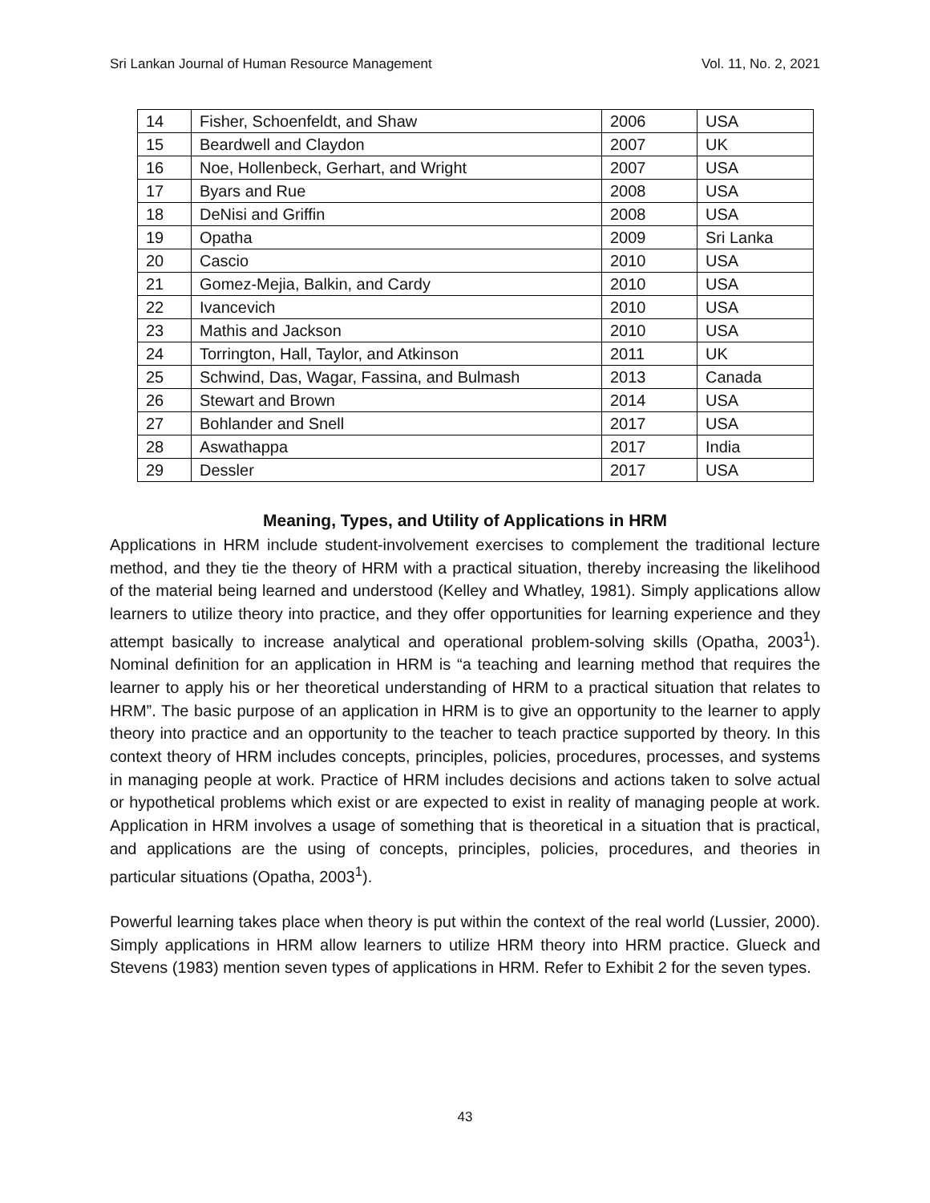Sri Lankan Journal of Human Resource Management Vol. 11, No. 2, 2021
| 14 | Fisher, Schoenfeldt, and Shaw | 2006 | USA |
| 15 | Beardwell and Claydon | 2007 | UK |
| 16 | Noe, Hollenbeck, Gerhart, and Wright | 2007 | USA |
| 17 | Byars and Rue | 2008 | USA |
| 18 | DeNisi and Griffin | 2008 | USA |
| 19 | Opatha | 2009 | Sri Lanka |
| 20 | Cascio | 2010 | USA |
| 21 | Gomez-Mejia, Balkin, and Cardy | 2010 | USA |
| 22 | Ivancevich | 2010 | USA |
| 23 | Mathis and Jackson | 2010 | USA |
| 24 | Torrington, Hall, Taylor, and Atkinson | 2011 | UK |
| 25 | Schwind, Das, Wagar, Fassina, and Bulmash | 2013 | Canada |
| 26 | Stewart and Brown | 2014 | USA |
| 27 | Bohlander and Snell | 2017 | USA |
| 28 | Aswathappa | 2017 | India |
| 29 | Dessler | 2017 | USA |
Meaning, Types, and Utility of Applications in HRM
Applications in HRM include student-involvement exercises to complement the traditional lecture method, and they tie the theory of HRM with a practical situation, thereby increasing the likelihood of the material being learned and understood (Kelley and Whatley, 1981). Simply applications allow learners to utilize theory into practice, and they offer opportunities for learning experience and they attempt basically to increase analytical and operational problem-solving skills (Opatha, 2003<sup>1</sup>). Nominal definition for an application in HRM is “a teaching and learning method that requires the learner to apply his or her theoretical understanding of HRM to a practical situation that relates to HRM”. The basic purpose of an application in HRM is to give an opportunity to the learner to apply theory into practice and an opportunity to the teacher to teach practice supported by theory. In this context theory of HRM includes concepts, principles, policies, procedures, processes, and systems in managing people at work. Practice of HRM includes decisions and actions taken to solve actual or hypothetical problems which exist or are expected to exist in reality of managing people at work. Application in HRM involves a usage of something that is theoretical in a situation that is practical, and applications are the using of concepts, principles, policies, procedures, and theories in particular situations (Opatha, 2003<sup>1</sup>).
Powerful learning takes place when theory is put within the context of the real world (Lussier, 2000). Simply applications in HRM allow learners to utilize HRM theory into HRM practice. Glueck and Stevens (1983) mention seven types of applications in HRM. Refer to Exhibit 2 for the seven types.
43